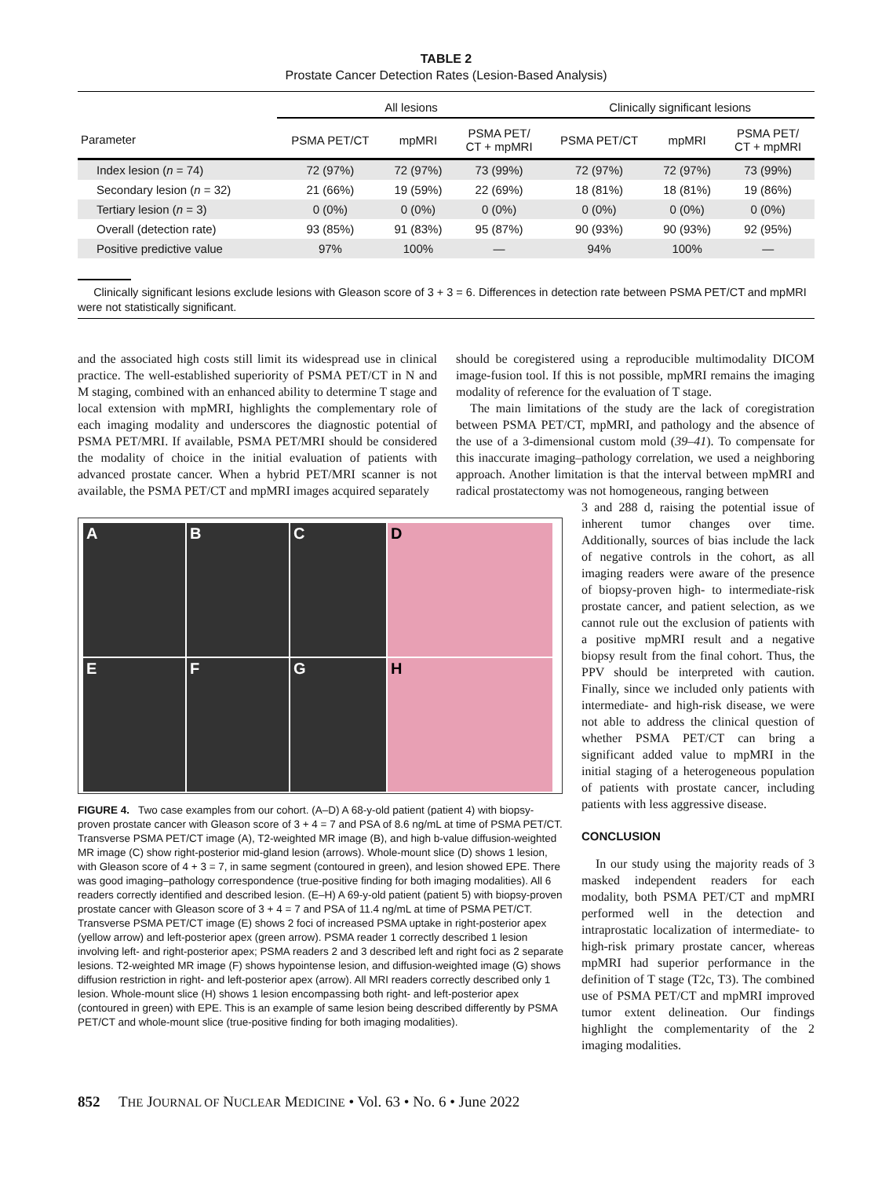TABLE 2
Prostate Cancer Detection Rates (Lesion-Based Analysis)
| | All lesions | | | Clinically significant lesions | | |
| --- | --- | --- | --- | --- | --- | --- |
| Parameter | PSMA PET/CT | mpMRI | PSMA PET/ CT + mpMRI | PSMA PET/CT | mpMRI | PSMA PET/ CT + mpMRI |
| Index lesion ( n = 74) | 72 (97%) | 72 (97%) | 73 (99%) | 72 (97%) | 72 (97%) | 73 (99%) |
| Secondary lesion ( n = 32) | 21 (66%) | 19 (59%) | 22 (69%) | 18 (81%) | 18 (81%) | 19 (86%) |
| Tertiary lesion ( n = 3) | 0 (0%) | 0 (0%) | 0 (0%) | 0 (0%) | 0 (0%) | 0 (0%) |
| Overall (detection rate) | 93 (85%) | 91 (83%) | 95 (87%) | 90 (93%) | 90 (93%) | 92 (95%) |
| Positive predictive value | 97% | 100% | — | 94% | 100% | — |
Clinically significant lesions exclude lesions with Gleason score of 3 + 3 = 6. Differences in detection rate between PSMA PET/CT and mpMRI were not statistically significant.
and the associated high costs still limit its widespread use in clinical practice. The well-established superiority of PSMA PET/CT in N and M staging, combined with an enhanced ability to determine T stage and local extension with mpMRI, highlights the complementary role of each imaging modality and underscores the diagnostic potential of PSMA PET/MRI. If available, PSMA PET/MRI should be considered the modality of choice in the initial evaluation of patients with advanced prostate cancer. When a hybrid PET/MRI scanner is not available, the PSMA PET/CT and mpMRI images acquired separately
A
B
C
D
E
F
G
H
FIGURE 4. Two case examples from our cohort. (A–D) A 68-y-old patient (patient 4) with biopsy-proven prostate cancer with Gleason score of 3 + 4 = 7 and PSA of 8.6 ng/mL at time of PSMA PET/CT. Transverse PSMA PET/CT image (A), T2-weighted MR image (B), and high b-value diffusion-weighted MR image (C) show right-posterior mid-gland lesion (arrows). Whole-mount slice (D) shows 1 lesion, with Gleason score of 4 + 3 = 7, in same segment (contoured in green), and lesion showed EPE. There was good imaging–pathology correspondence (true-positive finding for both imaging modalities). All 6 readers correctly identified and described lesion. (E–H) A 69-y-old patient (patient 5) with biopsy-proven prostate cancer with Gleason score of 3 + 4 = 7 and PSA of 11.4 ng/mL at time of PSMA PET/CT. Transverse PSMA PET/CT image (E) shows 2 foci of increased PSMA uptake in right-posterior apex (yellow arrow) and left-posterior apex (green arrow). PSMA reader 1 correctly described 1 lesion involving left- and right-posterior apex; PSMA readers 2 and 3 described left and right foci as 2 separate lesions. T2-weighted MR image (F) shows hypointense lesion, and diffusion-weighted image (G) shows diffusion restriction in right- and left-posterior apex (arrow). All MRI readers correctly described only 1 lesion. Whole-mount slice (H) shows 1 lesion encompassing both right- and left-posterior apex (contoured in green) with EPE. This is an example of same lesion being described differently by PSMA PET/CT and whole-mount slice (true-positive finding for both imaging modalities).
should be coregistered using a reproducible multimodality DICOM image-fusion tool. If this is not possible, mpMRI remains the imaging modality of reference for the evaluation of T stage.
The main limitations of the study are the lack of coregistration between PSMA PET/CT, mpMRI, and pathology and the absence of the use of a 3-dimensional custom mold (39–41). To compensate for this inaccurate imaging–pathology correlation, we used a neighboring approach. Another limitation is that the interval between mpMRI and radical prostatectomy was not homogeneous, ranging between
3 and 288 d, raising the potential issue of inherent tumor changes over time. Additionally, sources of bias include the lack of negative controls in the cohort, as all imaging readers were aware of the presence of biopsy-proven high- to intermediate-risk prostate cancer, and patient selection, as we cannot rule out the exclusion of patients with a positive mpMRI result and a negative biopsy result from the final cohort. Thus, the PPV should be interpreted with caution. Finally, since we included only patients with intermediate- and high-risk disease, we were not able to address the clinical question of whether PSMA PET/CT can bring a significant added value to mpMRI in the initial staging of a heterogeneous population of patients with prostate cancer, including patients with less aggressive disease.
CONCLUSION
In our study using the majority reads of 3 masked independent readers for each modality, both PSMA PET/CT and mpMRI performed well in the detection and intraprostatic localization of intermediate- to high-risk primary prostate cancer, whereas mpMRI had superior performance in the definition of T stage (T2c, T3). The combined use of PSMA PET/CT and mpMRI improved tumor extent delineation. Our findings highlight the complementarity of the 2 imaging modalities.
852 THE JOURNAL OF NUCLEAR MEDICINE • Vol. 63 • No. 6 • June 2022